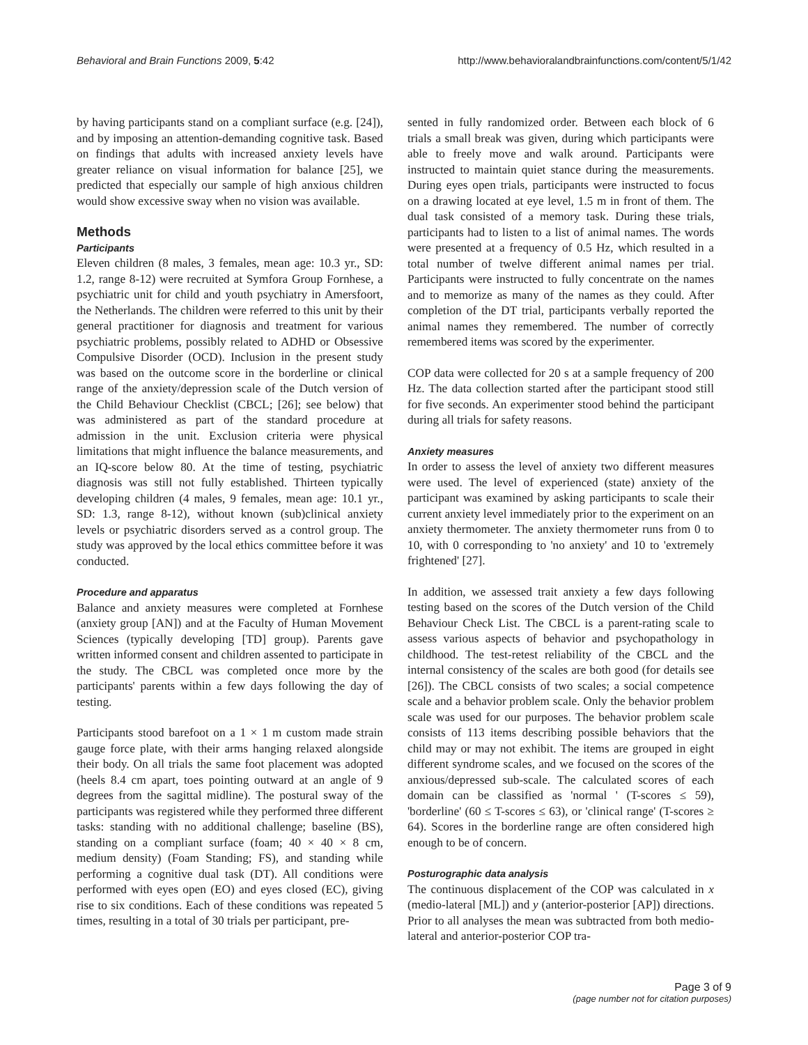Behavioral and Brain Functions 2009, 5:42 http://www.behavioralandbrainfunctions.com/content/5/1/42
by having participants stand on a compliant surface (e.g. [24]), and by imposing an attention-demanding cognitive task. Based on findings that adults with increased anxiety levels have greater reliance on visual information for balance [25], we predicted that especially our sample of high anxious children would show excessive sway when no vision was available.
Methods
Participants
Eleven children (8 males, 3 females, mean age: 10.3 yr., SD: 1.2, range 8-12) were recruited at Symfora Group Fornhese, a psychiatric unit for child and youth psychiatry in Amersfoort, the Netherlands. The children were referred to this unit by their general practitioner for diagnosis and treatment for various psychiatric problems, possibly related to ADHD or Obsessive Compulsive Disorder (OCD). Inclusion in the present study was based on the outcome score in the borderline or clinical range of the anxiety/depression scale of the Dutch version of the Child Behaviour Checklist (CBCL; [26]; see below) that was administered as part of the standard procedure at admission in the unit. Exclusion criteria were physical limitations that might influence the balance measurements, and an IQ-score below 80. At the time of testing, psychiatric diagnosis was still not fully established. Thirteen typically developing children (4 males, 9 females, mean age: 10.1 yr., SD: 1.3, range 8-12), without known (sub)clinical anxiety levels or psychiatric disorders served as a control group. The study was approved by the local ethics committee before it was conducted.
Procedure and apparatus
Balance and anxiety measures were completed at Fornhese (anxiety group [AN]) and at the Faculty of Human Movement Sciences (typically developing [TD] group). Parents gave written informed consent and children assented to participate in the study. The CBCL was completed once more by the participants' parents within a few days following the day of testing.
Participants stood barefoot on a 1 × 1 m custom made strain gauge force plate, with their arms hanging relaxed alongside their body. On all trials the same foot placement was adopted (heels 8.4 cm apart, toes pointing outward at an angle of 9 degrees from the sagittal midline). The postural sway of the participants was registered while they performed three different tasks: standing with no additional challenge; baseline (BS), standing on a compliant surface (foam; 40 × 40 × 8 cm, medium density) (Foam Standing; FS), and standing while performing a cognitive dual task (DT). All conditions were performed with eyes open (EO) and eyes closed (EC), giving rise to six conditions. Each of these conditions was repeated 5 times, resulting in a total of 30 trials per participant, pre-
sented in fully randomized order. Between each block of 6 trials a small break was given, during which participants were able to freely move and walk around. Participants were instructed to maintain quiet stance during the measurements. During eyes open trials, participants were instructed to focus on a drawing located at eye level, 1.5 m in front of them. The dual task consisted of a memory task. During these trials, participants had to listen to a list of animal names. The words were presented at a frequency of 0.5 Hz, which resulted in a total number of twelve different animal names per trial. Participants were instructed to fully concentrate on the names and to memorize as many of the names as they could. After completion of the DT trial, participants verbally reported the animal names they remembered. The number of correctly remembered items was scored by the experimenter.
COP data were collected for 20 s at a sample frequency of 200 Hz. The data collection started after the participant stood still for five seconds. An experimenter stood behind the participant during all trials for safety reasons.
Anxiety measures
In order to assess the level of anxiety two different measures were used. The level of experienced (state) anxiety of the participant was examined by asking participants to scale their current anxiety level immediately prior to the experiment on an anxiety thermometer. The anxiety thermometer runs from 0 to 10, with 0 corresponding to 'no anxiety' and 10 to 'extremely frightened' [27].
In addition, we assessed trait anxiety a few days following testing based on the scores of the Dutch version of the Child Behaviour Check List. The CBCL is a parent-rating scale to assess various aspects of behavior and psychopathology in childhood. The test-retest reliability of the CBCL and the internal consistency of the scales are both good (for details see [26]). The CBCL consists of two scales; a social competence scale and a behavior problem scale. Only the behavior problem scale was used for our purposes. The behavior problem scale consists of 113 items describing possible behaviors that the child may or may not exhibit. The items are grouped in eight different syndrome scales, and we focused on the scores of the anxious/depressed sub-scale. The calculated scores of each domain can be classified as 'normal ' (T-scores ≤ 59), 'borderline' (60 ≤ T-scores ≤ 63), or 'clinical range' (T-scores ≥ 64). Scores in the borderline range are often considered high enough to be of concern.
Posturographic data analysis
The continuous displacement of the COP was calculated in x (medio-lateral [ML]) and y (anterior-posterior [AP]) directions. Prior to all analyses the mean was subtracted from both medio-lateral and anterior-posterior COP tra-
Page 3 of 9
(page number not for citation purposes)